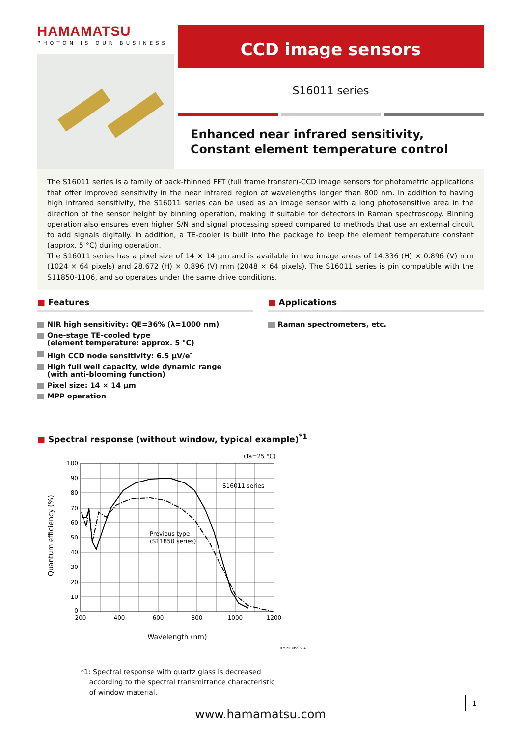HAMAMATSU
PHOTON IS OUR BUSINESS
CCD image sensors
S16011 series
Enhanced near infrared sensitivity,
Constant element temperature control
The S16011 series is a family of back-thinned FFT (full frame transfer)-CCD image sensors for photometric applications that offer improved sensitivity in the near infrared region at wavelengths longer than 800 nm. In addition to having high infrared sensitivity, the S16011 series can be used as an image sensor with a long photosensitive area in the direction of the sensor height by binning operation, making it suitable for detectors in Raman spectroscopy. Binning operation also ensures even higher S/N and signal processing speed compared to methods that use an external circuit to add signals digitally. In addition, a TE-cooler is built into the package to keep the element temperature constant (approx. 5 °C) during operation.
The S16011 series has a pixel size of 14 × 14 µm and is available in two image areas of 14.336 (H) × 0.896 (V) mm (1024 × 64 pixels) and 28.672 (H) × 0.896 (V) mm (2048 × 64 pixels). The S16011 series is pin compatible with the S11850-1106, and so operates under the same drive conditions.
■ Features
NIR high sensitivity: QE=36% (λ=1000 nm)
One-stage TE-cooled type
(element temperature: approx. 5 °C)
High CCD node sensitivity: 6.5 µV/e<sup>-</sup>
High full well capacity, wide dynamic range
(with anti-blooming function)
Pixel size: 14 × 14 µm
MPP operation
■ Applications
Raman spectrometers, etc.
■ Spectral response (without window, typical example)<sup>*1</sup>
(Ta=25 °C)
100
90
80
70
60
50
40
30
20
10
0
200
400
600
800
1000
1200
Wavelength (nm)
S16011 series
Previous type
(S11850 series)
Quantum efficiency (%)
KMPDB0596EA
*1: Spectral response with quartz glass is decreased
according to the spectral transmittance characteristic
of window material.
www.hamamatsu.com
1